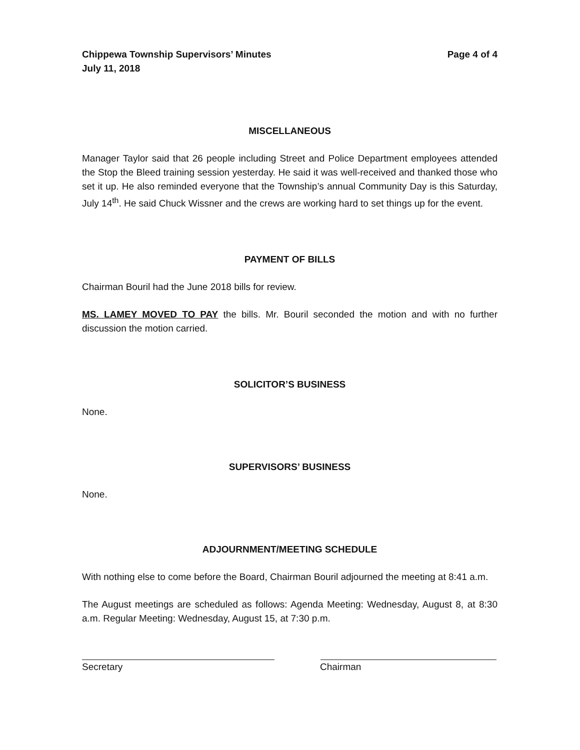Chippewa Township Supervisors’ Minutes
July 11, 2018 Page 4 of 4
MISCELLANEOUS
Manager Taylor said that 26 people including Street and Police Department employees attended the Stop the Bleed training session yesterday. He said it was well-received and thanked those who set it up. He also reminded everyone that the Township’s annual Community Day is this Saturday, July 14<sup>th</sup>. He said Chuck Wissner and the crews are working hard to set things up for the event.
PAYMENT OF BILLS
Chairman Bouril had the June 2018 bills for review.
MS. LAMEY MOVED TO PAY the bills. Mr. Bouril seconded the motion and with no further discussion the motion carried.
SOLICITOR’S BUSINESS
None.
SUPERVISORS’ BUSINESS
None.
ADJOURNMENT/MEETING SCHEDULE
With nothing else to come before the Board, Chairman Bouril adjourned the meeting at 8:41 a.m.
The August meetings are scheduled as follows: Agenda Meeting: Wednesday, August 8, at 8:30 a.m. Regular Meeting: Wednesday, August 15, at 7:30 p.m.
Secretary Chairman